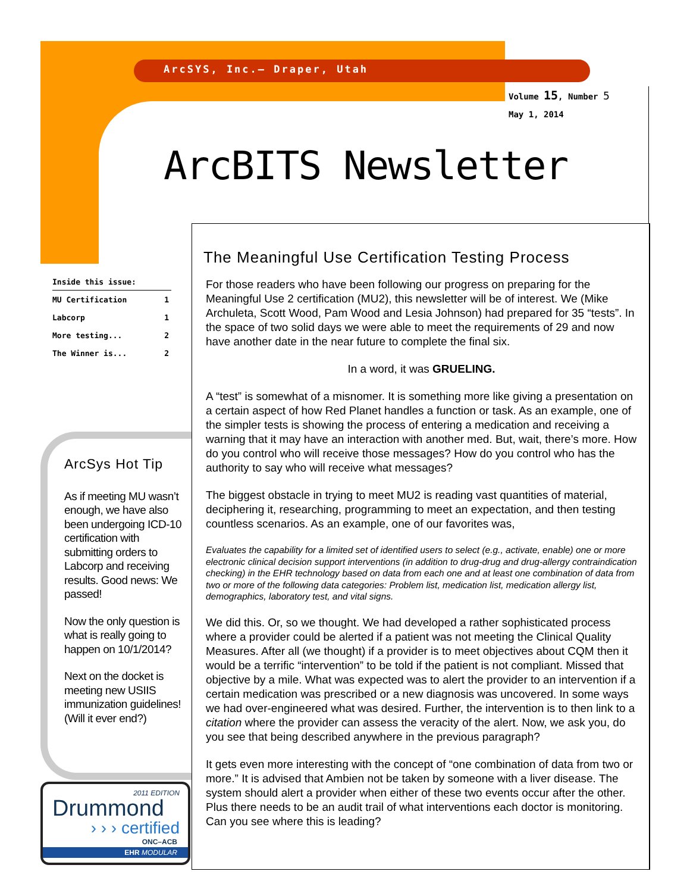ArcSYS, Inc.– Draper, Utah
Volume 15, Number 5
May 1, 2014
ArcBITS Newsletter
Inside this issue:
| MU Certification | 1 |
| Labcorp | 1 |
| More testing... | 2 |
| The Winner is... | 2 |
ArcSys Hot Tip
As if meeting MU wasn’t enough, we have also been undergoing ICD-10 certification with submitting orders to Labcorp and receiving results. Good news: We passed!
Now the only question is what is really going to happen on 10/1/2014?
Next on the docket is meeting new USIIS immunization guidelines! (Will it ever end?)
2011 EDITION
Drummond
› › › certified
ONC–ACB
EHR MODULAR
The Meaningful Use Certification Testing Process
For those readers who have been following our progress on preparing for the Meaningful Use 2 certification (MU2), this newsletter will be of interest. We (Mike Archuleta, Scott Wood, Pam Wood and Lesia Johnson) had prepared for 35 “tests”. In the space of two solid days we were able to meet the requirements of 29 and now have another date in the near future to complete the final six.
In a word, it was GRUELING.
A “test” is somewhat of a misnomer. It is something more like giving a presentation on a certain aspect of how Red Planet handles a function or task. As an example, one of the simpler tests is showing the process of entering a medication and receiving a warning that it may have an interaction with another med. But, wait, there’s more. How do you control who will receive those messages? How do you control who has the authority to say who will receive what messages?
The biggest obstacle in trying to meet MU2 is reading vast quantities of material, deciphering it, researching, programming to meet an expectation, and then testing countless scenarios. As an example, one of our favorites was,
Evaluates the capability for a limited set of identified users to select (e.g., activate, enable) one or more electronic clinical decision support interventions (in addition to drug-drug and drug-allergy contraindication checking) in the EHR technology based on data from each one and at least one combination of data from two or more of the following data categories: Problem list, medication list, medication allergy list, demographics, laboratory test, and vital signs.
We did this. Or, so we thought. We had developed a rather sophisticated process where a provider could be alerted if a patient was not meeting the Clinical Quality Measures. After all (we thought) if a provider is to meet objectives about CQM then it would be a terrific “intervention” to be told if the patient is not compliant. Missed that objective by a mile. What was expected was to alert the provider to an intervention if a certain medication was prescribed or a new diagnosis was uncovered. In some ways we had over-engineered what was desired. Further, the intervention is to then link to a citation where the provider can assess the veracity of the alert. Now, we ask you, do you see that being described anywhere in the previous paragraph?
It gets even more interesting with the concept of “one combination of data from two or more.” It is advised that Ambien not be taken by someone with a liver disease. The system should alert a provider when either of these two events occur after the other. Plus there needs to be an audit trail of what interventions each doctor is monitoring. Can you see where this is leading?